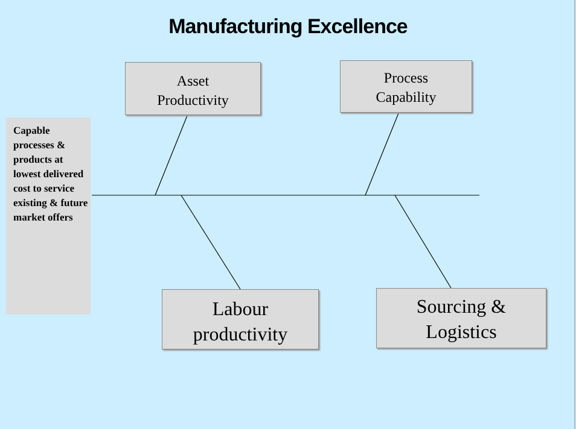Manufacturing Excellence
Asset
Productivity
Process
Capability
Capable processes & products at lowest delivered cost to service existing & future market offers
Labour
productivity
Sourcing &
Logistics